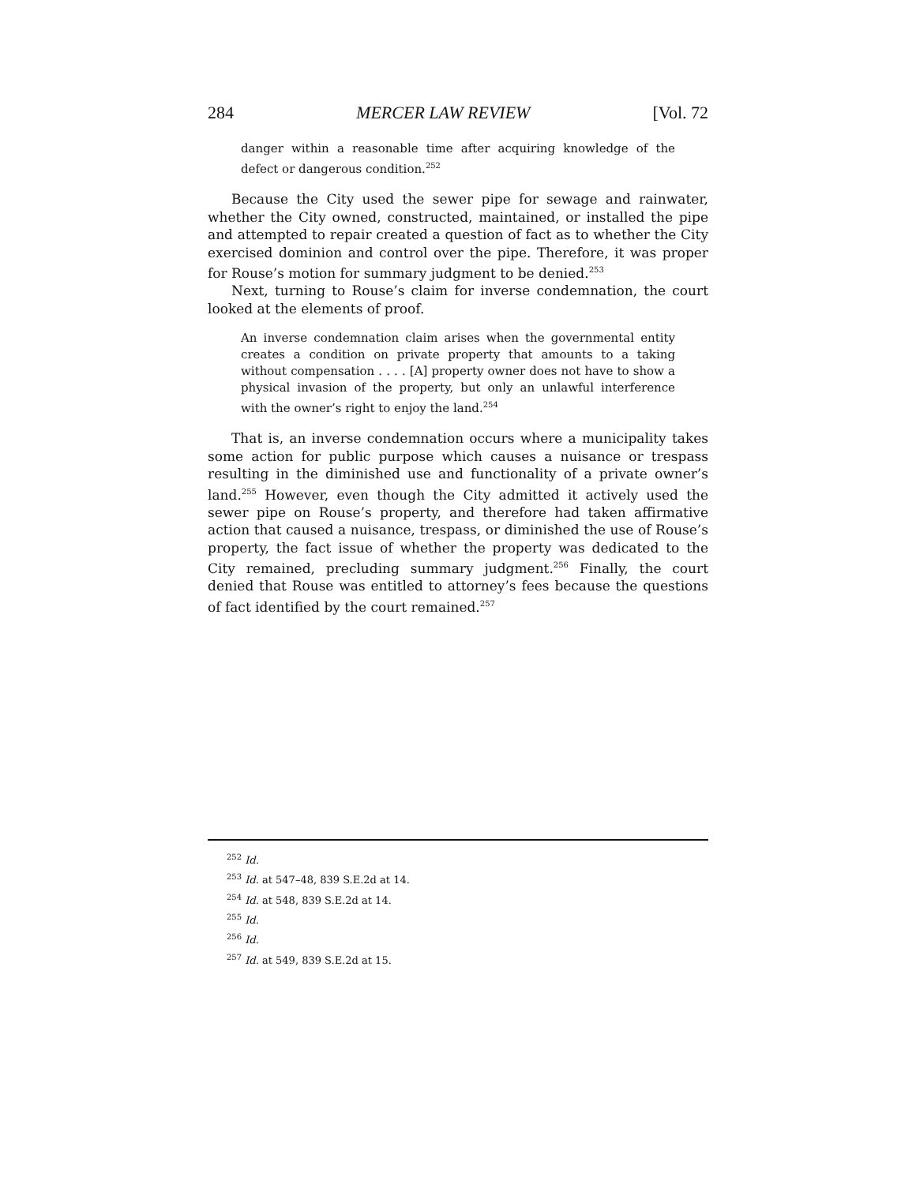284 MERCER LAW REVIEW [Vol. 72
danger within a reasonable time after acquiring knowledge of the defect or dangerous condition.<sup>252</sup>
Because the City used the sewer pipe for sewage and rainwater, whether the City owned, constructed, maintained, or installed the pipe and attempted to repair created a question of fact as to whether the City exercised dominion and control over the pipe. Therefore, it was proper for Rouse’s motion for summary judgment to be denied.<sup>253</sup>
Next, turning to Rouse’s claim for inverse condemnation, the court looked at the elements of proof.
An inverse condemnation claim arises when the governmental entity creates a condition on private property that amounts to a taking without compensation . . . . [A] property owner does not have to show a physical invasion of the property, but only an unlawful interference with the owner’s right to enjoy the land.<sup>254</sup>
That is, an inverse condemnation occurs where a municipality takes some action for public purpose which causes a nuisance or trespass resulting in the diminished use and functionality of a private owner’s land.<sup>255</sup> However, even though the City admitted it actively used the sewer pipe on Rouse’s property, and therefore had taken affirmative action that caused a nuisance, trespass, or diminished the use of Rouse’s property, the fact issue of whether the property was dedicated to the City remained, precluding summary judgment.<sup>256</sup> Finally, the court denied that Rouse was entitled to attorney’s fees because the questions of fact identified by the court remained.<sup>257</sup>
<sup>252</sup> Id.
<sup>253</sup> Id. at 547–48, 839 S.E.2d at 14.
<sup>254</sup> Id. at 548, 839 S.E.2d at 14.
<sup>255</sup> Id.
<sup>256</sup> Id.
<sup>257</sup> Id. at 549, 839 S.E.2d at 15.